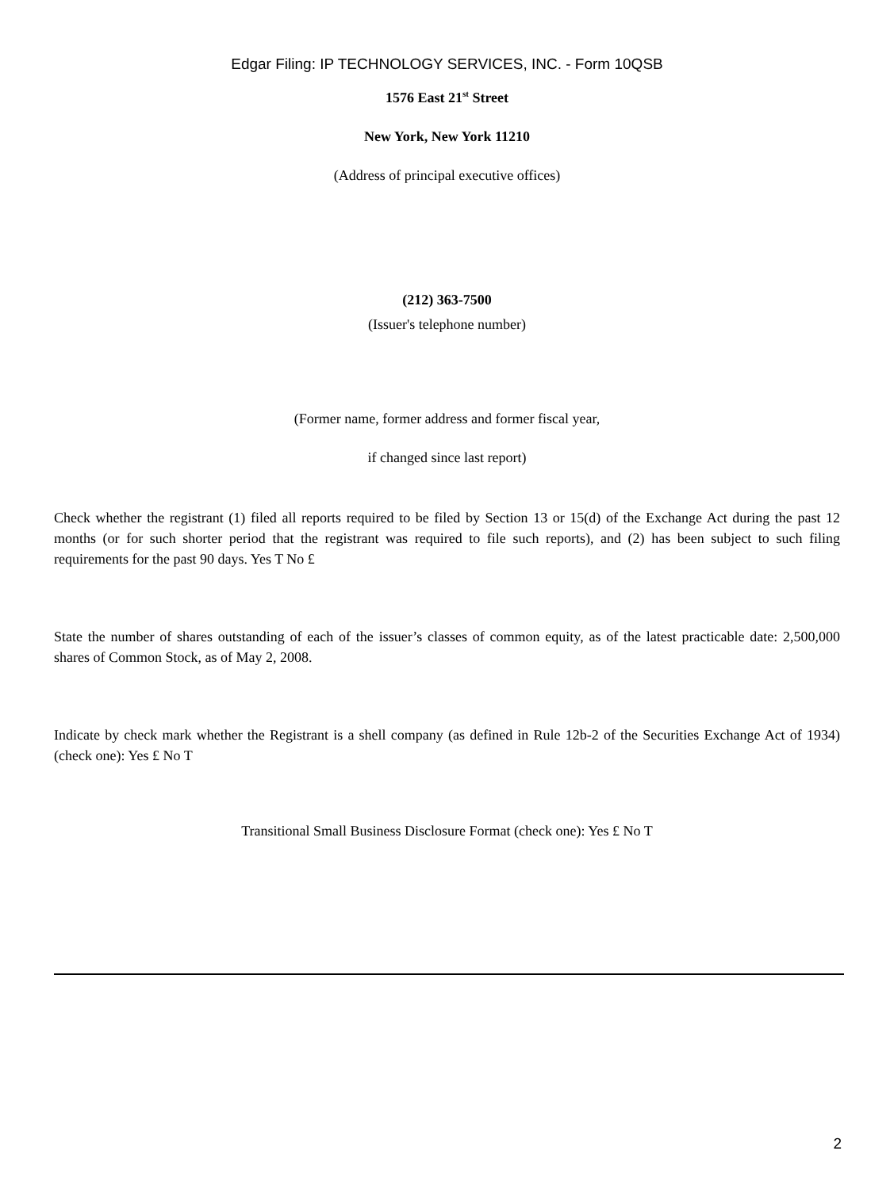Edgar Filing: IP TECHNOLOGY SERVICES, INC. - Form 10QSB
1576 East 21<sup>st</sup> Street
New York, New York 11210
(Address of principal executive offices)
(212) 363-7500
(Issuer's telephone number)
(Former name, former address and former fiscal year,
if changed since last report)
Check whether the registrant (1) filed all reports required to be filed by Section 13 or 15(d) of the Exchange Act during the past 12 months (or for such shorter period that the registrant was required to file such reports), and (2) has been subject to such filing requirements for the past 90 days. Yes T No £
State the number of shares outstanding of each of the issuer’s classes of common equity, as of the latest practicable date: 2,500,000 shares of Common Stock, as of May 2, 2008.
Indicate by check mark whether the Registrant is a shell company (as defined in Rule 12b-2 of the Securities Exchange Act of 1934) (check one): Yes £ No T
Transitional Small Business Disclosure Format (check one): Yes £ No T
2